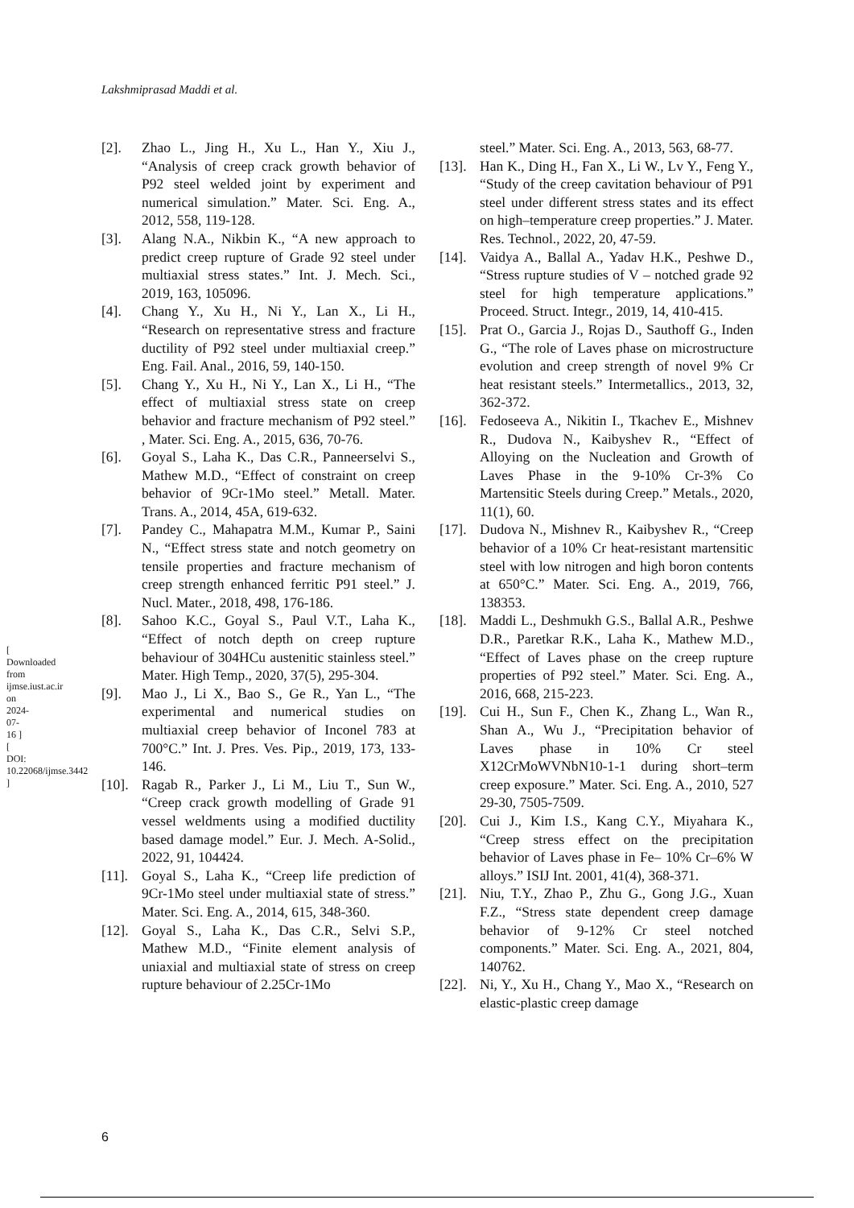Lakshmiprasad Maddi et al.
[ Downloaded from ijmse.iust.ac.ir on 2024-07-16 ] [ DOI: 10.22068/ijmse.3442 ]
[2]. Zhao L., Jing H., Xu L., Han Y., Xiu J., “Analysis of creep crack growth behavior of P92 steel welded joint by experiment and numerical simulation.” Mater. Sci. Eng. A., 2012, 558, 119-128.
[3]. Alang N.A., Nikbin K., “A new approach to predict creep rupture of Grade 92 steel under multiaxial stress states.” Int. J. Mech. Sci., 2019, 163, 105096.
[4]. Chang Y., Xu H., Ni Y., Lan X., Li H., “Research on representative stress and fracture ductility of P92 steel under multiaxial creep.” Eng. Fail. Anal., 2016, 59, 140-150.
[5]. Chang Y., Xu H., Ni Y., Lan X., Li H., “The effect of multiaxial stress state on creep behavior and fracture mechanism of P92 steel.” , Mater. Sci. Eng. A., 2015, 636, 70-76.
[6]. Goyal S., Laha K., Das C.R., Panneerselvi S., Mathew M.D., “Effect of constraint on creep behavior of 9Cr-1Mo steel.” Metall. Mater. Trans. A., 2014, 45A, 619-632.
[7]. Pandey C., Mahapatra M.M., Kumar P., Saini N., “Effect stress state and notch geometry on tensile properties and fracture mechanism of creep strength enhanced ferritic P91 steel.” J. Nucl. Mater., 2018, 498, 176-186.
[8]. Sahoo K.C., Goyal S., Paul V.T., Laha K., “Effect of notch depth on creep rupture behaviour of 304HCu austenitic stainless steel.” Mater. High Temp., 2020, 37(5), 295-304.
[9]. Mao J., Li X., Bao S., Ge R., Yan L., “The experimental and numerical studies on multiaxial creep behavior of Inconel 783 at 700°C.” Int. J. Pres. Ves. Pip., 2019, 173, 133-146.
[10].
Ragab R., Parker J., Li M., Liu T., Sun W., “Creep crack growth modelling of Grade 91 vessel weldments using a modified ductility based damage model.” Eur. J. Mech. A-Solid., 2022, 91, 104424.
[11].
Goyal S., Laha K., “Creep life prediction of 9Cr-1Mo steel under multiaxial state of stress.” Mater. Sci. Eng. A., 2014, 615, 348-360.
[12].
Goyal S., Laha K., Das C.R., Selvi S.P., Mathew M.D., “Finite element analysis of uniaxial and multiaxial state of stress on creep rupture behaviour of 2.25Cr-1Mo
steel.” Mater. Sci. Eng. A., 2013, 563, 68-77.
[13].
Han K., Ding H., Fan X., Li W., Lv Y., Feng Y., “Study of the creep cavitation behaviour of P91 steel under different stress states and its effect on high–temperature creep properties.” J. Mater. Res. Technol., 2022, 20, 47-59.
[14].
Vaidya A., Ballal A., Yadav H.K., Peshwe D., “Stress rupture studies of V – notched grade 92 steel for high temperature applications.” Proceed. Struct. Integr., 2019, 14, 410-415.
[15].
Prat O., Garcia J., Rojas D., Sauthoff G., Inden G., “The role of Laves phase on microstructure evolution and creep strength of novel 9% Cr heat resistant steels.” Intermetallics., 2013, 32, 362-372.
[16].
Fedoseeva A., Nikitin I., Tkachev E., Mishnev R., Dudova N., Kaibyshev R., “Effect of Alloying on the Nucleation and Growth of Laves Phase in the 9-10% Cr-3% Co Martensitic Steels during Creep.” Metals., 2020, 11(1), 60.
[17].
Dudova N., Mishnev R., Kaibyshev R., “Creep behavior of a 10% Cr heat-resistant martensitic steel with low nitrogen and high boron contents at 650°C.” Mater. Sci. Eng. A., 2019, 766, 138353.
[18].
Maddi L., Deshmukh G.S., Ballal A.R., Peshwe D.R., Paretkar R.K., Laha K., Mathew M.D., “Effect of Laves phase on the creep rupture properties of P92 steel.” Mater. Sci. Eng. A., 2016, 668, 215-223.
[19].
Cui H., Sun F., Chen K., Zhang L., Wan R., Shan A., Wu J., “Precipitation behavior of Laves phase in 10% Cr steel X12CrMoWVNbN10-1-1 during short–term creep exposure.” Mater. Sci. Eng. A., 2010, 527 29-30, 7505-7509.
[20].
Cui J., Kim I.S., Kang C.Y., Miyahara K., “Creep stress effect on the precipitation behavior of Laves phase in Fe– 10% Cr–6% W alloys.” ISIJ Int. 2001, 41(4), 368-371.
[21].
Niu, T.Y., Zhao P., Zhu G., Gong J.G., Xuan F.Z., “Stress state dependent creep damage behavior of 9-12% Cr steel notched components.” Mater. Sci. Eng. A., 2021, 804, 140762.
[22].
Ni, Y., Xu H., Chang Y., Mao X., “Research on elastic-plastic creep damage
6